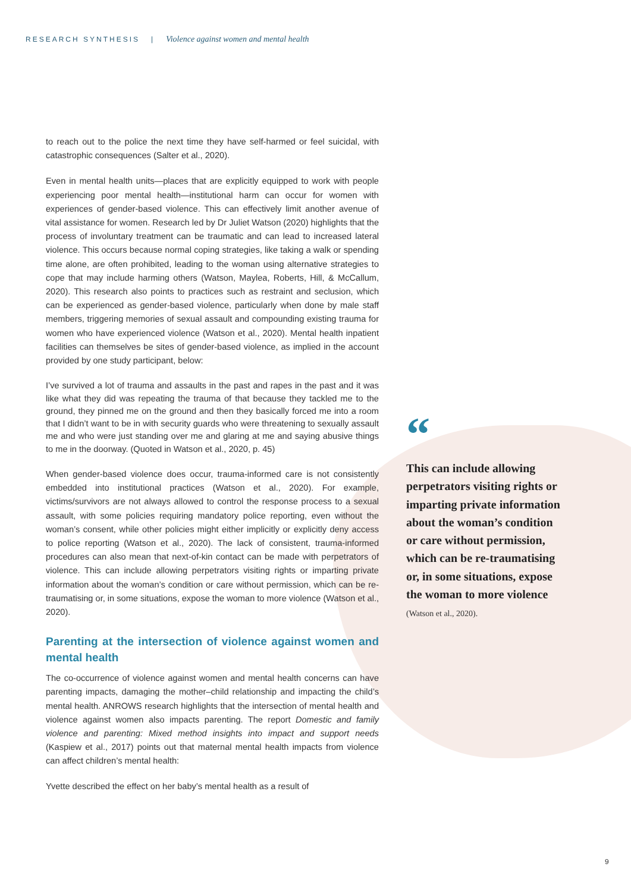RESEARCH SYNTHESIS | Violence against women and mental health
to reach out to the police the next time they have self-harmed or feel suicidal, with catastrophic consequences (Salter et al., 2020).
Even in mental health units—places that are explicitly equipped to work with people experiencing poor mental health—institutional harm can occur for women with experiences of gender-based violence. This can effectively limit another avenue of vital assistance for women. Research led by Dr Juliet Watson (2020) highlights that the process of involuntary treatment can be traumatic and can lead to increased lateral violence. This occurs because normal coping strategies, like taking a walk or spending time alone, are often prohibited, leading to the woman using alternative strategies to cope that may include harming others (Watson, Maylea, Roberts, Hill, & McCallum, 2020). This research also points to practices such as restraint and seclusion, which can be experienced as gender-based violence, particularly when done by male staff members, triggering memories of sexual assault and compounding existing trauma for women who have experienced violence (Watson et al., 2020). Mental health inpatient facilities can themselves be sites of gender-based violence, as implied in the account provided by one study participant, below:
I’ve survived a lot of trauma and assaults in the past and rapes in the past and it was like what they did was repeating the trauma of that because they tackled me to the ground, they pinned me on the ground and then they basically forced me into a room that I didn’t want to be in with security guards who were threatening to sexually assault me and who were just standing over me and glaring at me and saying abusive things to me in the doorway. (Quoted in Watson et al., 2020, p. 45)
When gender-based violence does occur, trauma-informed care is not consistently embedded into institutional practices (Watson et al., 2020). For example, victims/survivors are not always allowed to control the response process to a sexual assault, with some policies requiring mandatory police reporting, even without the woman’s consent, while other policies might either implicitly or explicitly deny access to police reporting (Watson et al., 2020). The lack of consistent, trauma-informed procedures can also mean that next-of-kin contact can be made with perpetrators of violence. This can include allowing perpetrators visiting rights or imparting private information about the woman’s condition or care without permission, which can be re-traumatising or, in some situations, expose the woman to more violence (Watson et al., 2020).
Parenting at the intersection of violence against women and mental health
The co-occurrence of violence against women and mental health concerns can have parenting impacts, damaging the mother–child relationship and impacting the child’s mental health. ANROWS research highlights that the intersection of mental health and violence against women also impacts parenting. The report Domestic and family violence and parenting: Mixed method insights into impact and support needs (Kaspiew et al., 2017) points out that maternal mental health impacts from violence can affect children’s mental health:
Yvette described the effect on her baby’s mental health as a result of
“
This can include allowing perpetrators visiting rights or imparting private information about the woman’s condition or care without permission, which can be re-traumatising or, in some situations, expose the woman to more violence
(Watson et al., 2020).
9